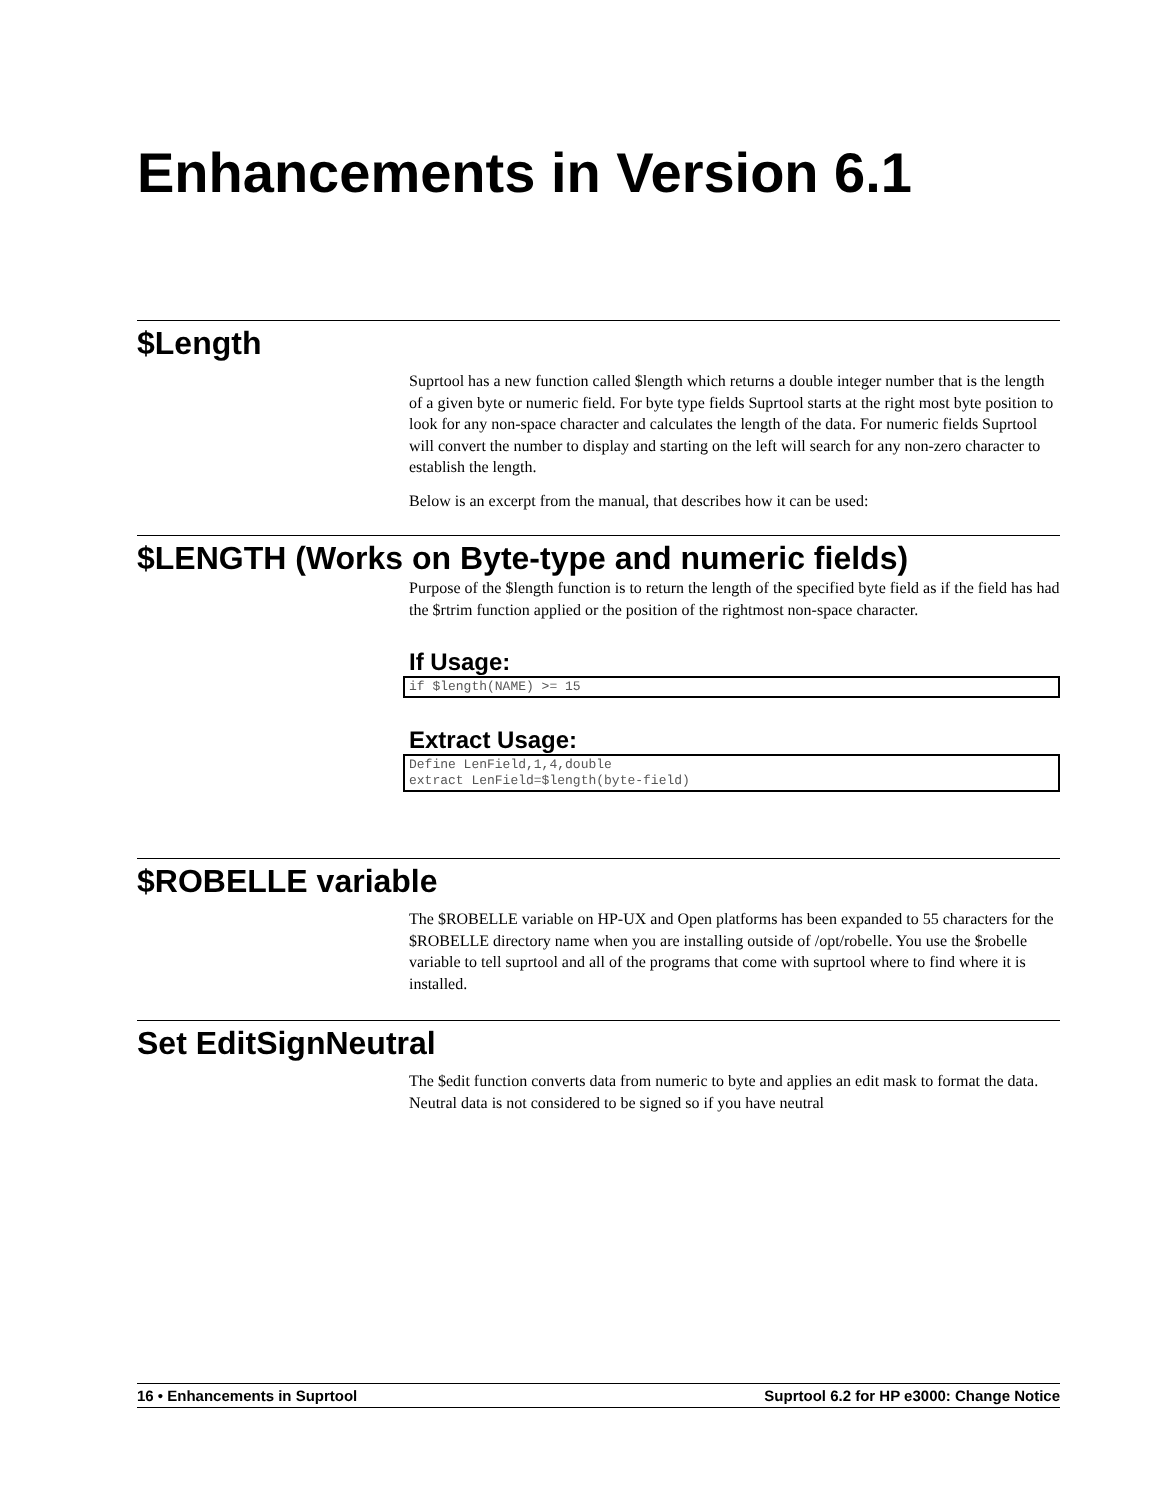Enhancements in Version 6.1
$Length
Suprtool has a new function called $length which returns a double integer number that is the length of a given byte or numeric field. For byte type fields Suprtool starts at the right most byte position to look for any non-space character and calculates the length of the data. For numeric fields Suprtool will convert the number to display and starting on the left will search for any non-zero character to establish the length.
Below is an excerpt from the manual, that describes how it can be used:
$LENGTH (Works on Byte-type and numeric fields)
Purpose of the $length function is to return the length of the specified byte field as if the field has had the $rtrim function applied or the position of the rightmost non-space character.
If Usage:
if $length(NAME) >= 15
Extract Usage:
Define LenField,1,4,double
extract LenField=$length(byte-field)
$ROBELLE variable
The $ROBELLE variable on HP-UX and Open platforms has been expanded to 55 characters for the $ROBELLE directory name when you are installing outside of /opt/robelle. You use the $robelle variable to tell suprtool and all of the programs that come with suprtool where to find where it is installed.
Set EditSignNeutral
The $edit function converts data from numeric to byte and applies an edit mask to format the data. Neutral data is not considered to be signed so if you have neutral
16 • Enhancements in Suprtool Suprtool 6.2 for HP e3000: Change Notice